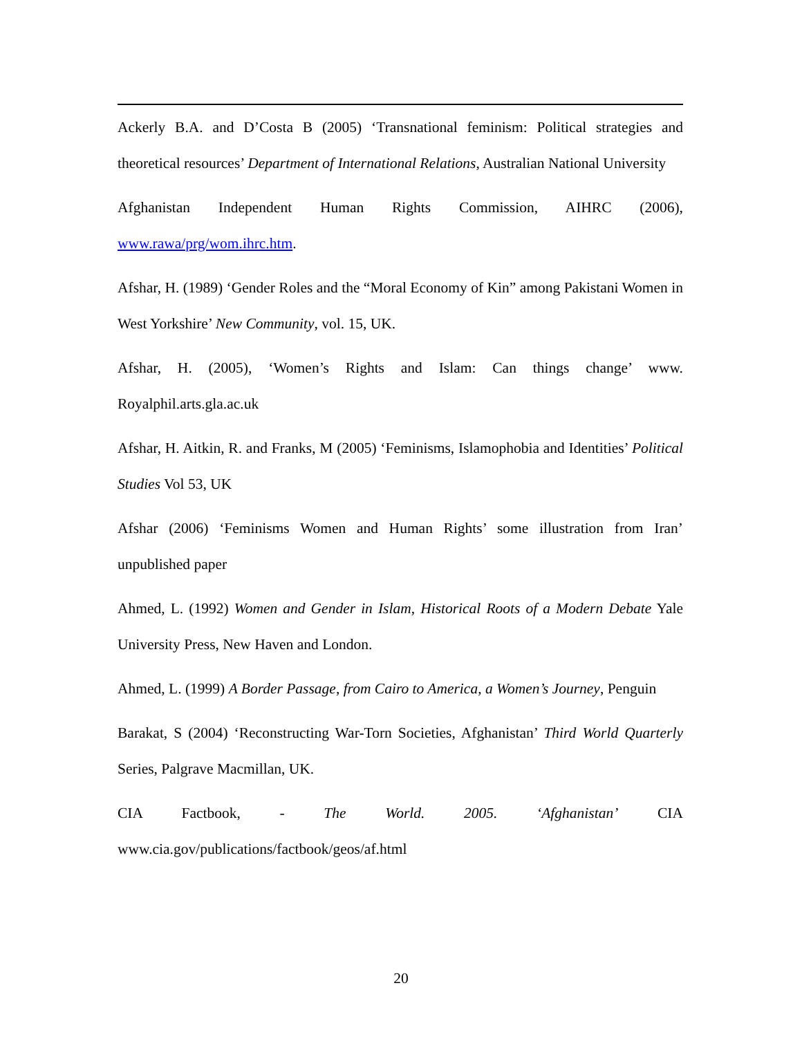Ackerly B.A. and D’Costa B (2005) ‘Transnational feminism: Political strategies and theoretical resources’ Department of International Relations, Australian National University
Afghanistan Independent Human Rights Commission, AIHRC (2006), www.rawa/prg/wom.ihrc.htm.
Afshar, H. (1989) ‘Gender Roles and the “Moral Economy of Kin” among Pakistani Women in West Yorkshire’ New Community, vol. 15, UK.
Afshar, H. (2005), ‘Women’s Rights and Islam: Can things change’ www. Royalphil.arts.gla.ac.uk
Afshar, H. Aitkin, R. and Franks, M (2005) ‘Feminisms, Islamophobia and Identities’ Political Studies Vol 53, UK
Afshar (2006) ‘Feminisms Women and Human Rights’ some illustration from Iran’ unpublished paper
Ahmed, L. (1992) Women and Gender in Islam, Historical Roots of a Modern Debate Yale University Press, New Haven and London.
Ahmed, L. (1999) A Border Passage, from Cairo to America, a Women’s Journey, Penguin
Barakat, S (2004) ‘Reconstructing War-Torn Societies, Afghanistan’ Third World Quarterly Series, Palgrave Macmillan, UK.
CIA Factbook, - The World. 2005. ‘Afghanistan’ CIA www.cia.gov/publications/factbook/geos/af.html
20